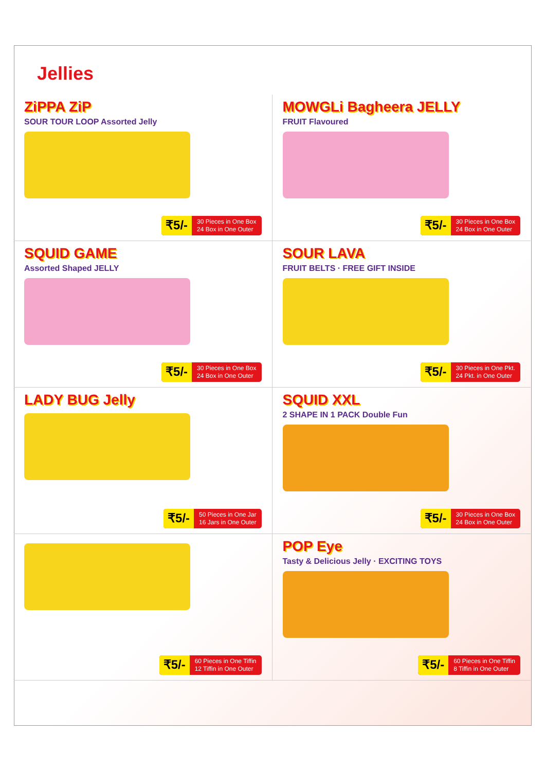Jellies
ZiPPA ZiP
SOUR TOUR LOOP Assorted Jelly
₹5/- 30 Pieces in One Box
24 Box in One Outer
MOWGLi Bagheera JELLY
FRUIT Flavoured
₹5/- 30 Pieces in One Box
24 Box in One Outer
SQUID GAME
Assorted Shaped JELLY
₹5/- 30 Pieces in One Box
24 Box in One Outer
SOUR LAVA
FRUIT BELTS · FREE GIFT INSIDE
₹5/- 30 Pieces in One Pkt.
24 Pkt. in One Outer
LADY BUG Jelly
₹5/- 50 Pieces in One Jar
16 Jars in One Outer
SQUID XXL
2 SHAPE IN 1 PACK Double Fun
₹5/- 30 Pieces in One Box
24 Box in One Outer
₹5/- 60 Pieces in One Tiffin
12 Tiffin in One Outer
POP Eye
Tasty & Delicious Jelly · EXCITING TOYS
₹5/- 60 Pieces in One Tiffin
8 Tiffin in One Outer